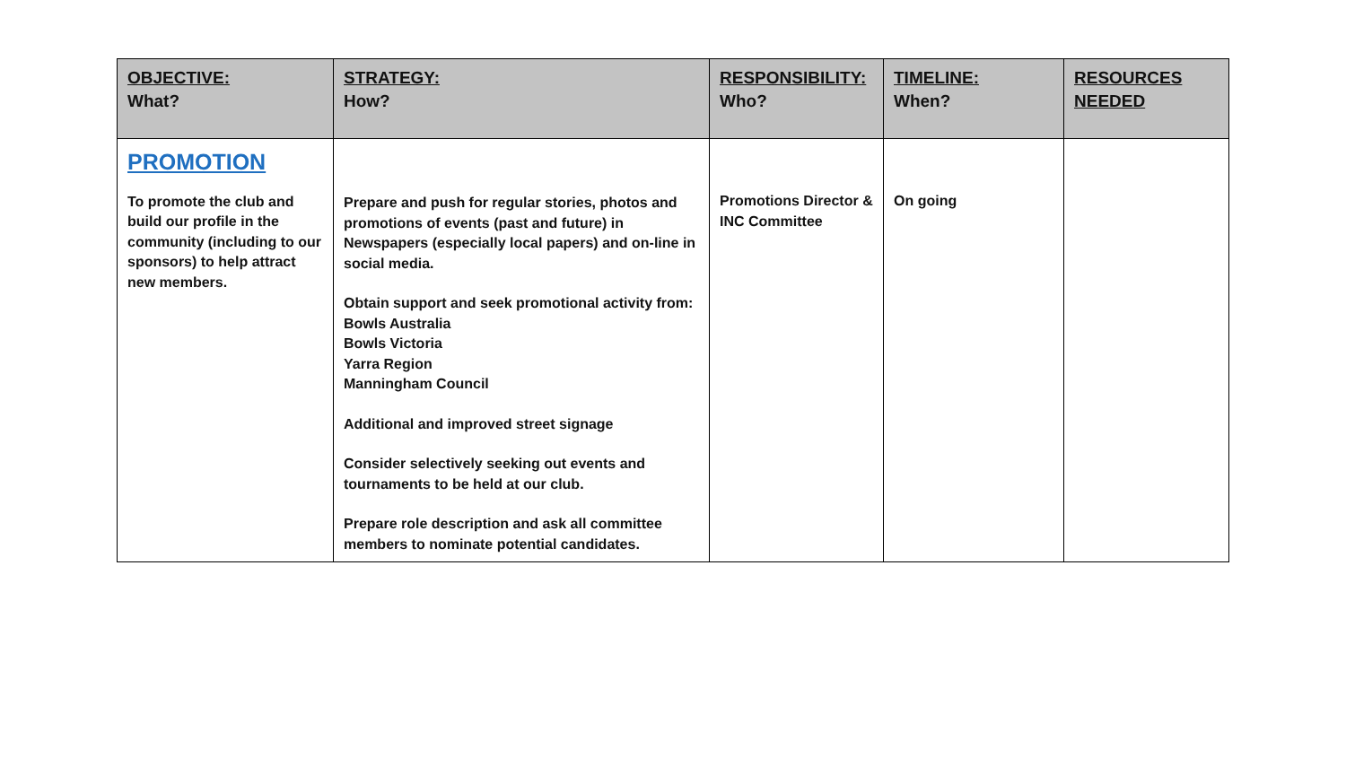| OBJECTIVE: What? | STRATEGY: How? | RESPONSIBILITY: Who? | TIMELINE: When? | RESOURCES NEEDED |
| --- | --- | --- | --- | --- |
| PROMOTION To promote the club and build our profile in the community (including to our sponsors) to help attract new members. | Prepare and push for regular stories, photos and promotions of events (past and future) in Newspapers (especially local papers) and on-line in social media. Obtain support and seek promotional activity from: Bowls Australia Bowls Victoria Yarra Region Manningham Council Additional and improved street signage Consider selectively seeking out events and tournaments to be held at our club. Prepare role description and ask all committee members to nominate potential candidates. | Promotions Director & INC Committee | On going | |